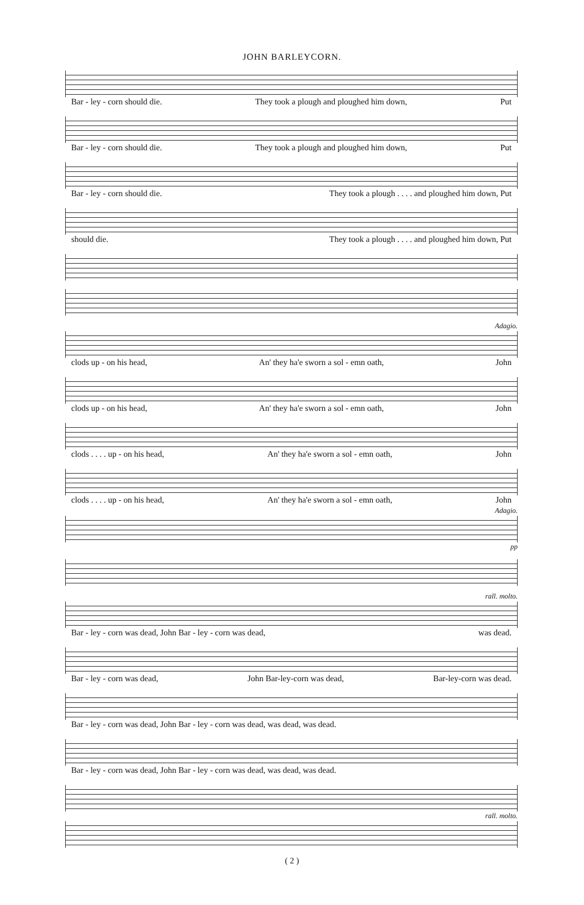JOHN BARLEYCORN.
Bar - ley - corn should die. They took a plough and ploughed him down, Put
Bar - ley - corn should die. They took a plough and ploughed him down, Put
Bar - ley - corn should die. They took a plough . . . . and ploughed him down, Put
should die. They took a plough . . . . and ploughed him down, Put
Adagio.
clods up - on his head, An' they ha'e sworn a sol - emn oath, John
clods up - on his head, An' they ha'e sworn a sol - emn oath, John
clods . . . . up - on his head, An' they ha'e sworn a sol - emn oath, John
clods . . . . up - on his head, An' they ha'e sworn a sol - emn oath, John
Adagio.
pp
rall. molto.
Bar - ley - corn was dead, John Bar - ley - corn was dead, was dead.
Bar - ley - corn was dead, John Bar-ley-corn was dead, Bar-ley-corn was dead.
Bar - ley - corn was dead, John Bar - ley - corn was dead, was dead, was dead.
Bar - ley - corn was dead, John Bar - ley - corn was dead, was dead, was dead.
rall. molto.
( 2 )